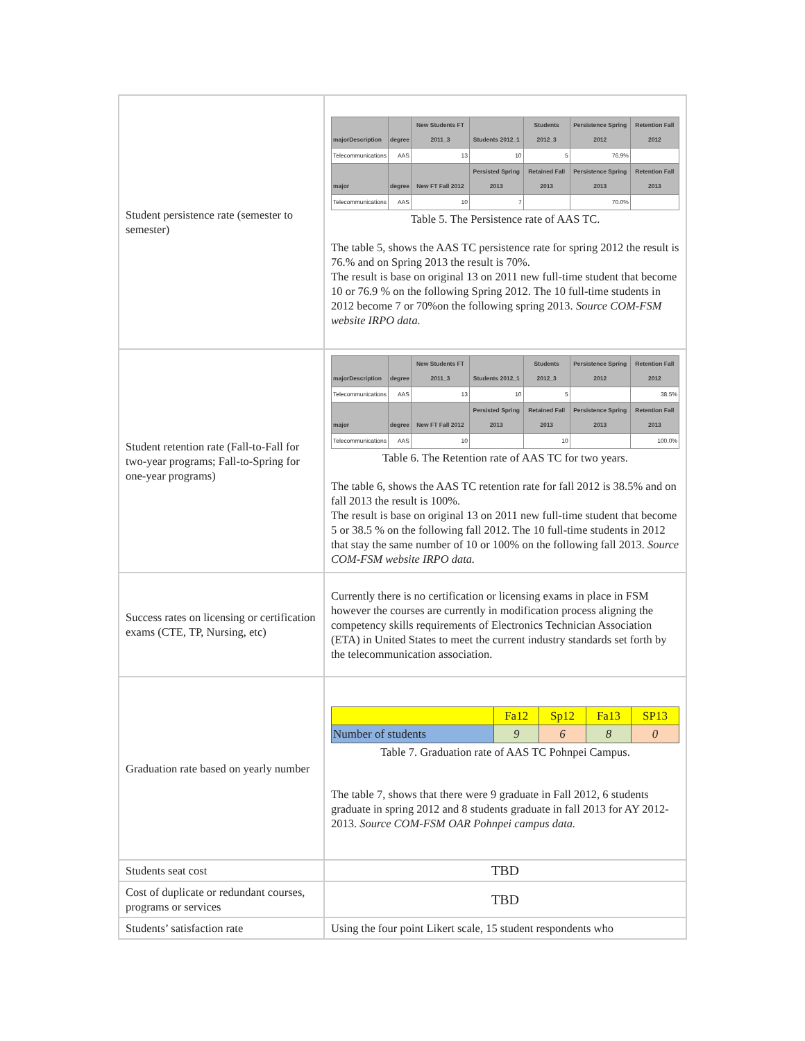| Student persistence rate (semester to semester) | / majorDescription / degree / New Students FT 2011_3 / Students 2012_1 / Students 2012_3 / Persistence Spring 2012 / Retention Fall 2012 / / --- / --- / --- / --- / --- / --- / --- / / Telecommunications / AAS / 13 / 10 / 5 / 76.9% / / / major / degree / New FT Fall 2012 / Persisted Spring 2013 / Retained Fall 2013 / Persistence Spring 2013 / Retention Fall 2013 / / Telecommunications / AAS / 10 / 7 / / 70.0% / / Table 5. The Persistence rate of AAS TC. The table 5, shows the AAS TC persistence rate for spring 2012 the result is 76.% and on Spring 2013 the result is 70%. The result is base on original 13 on 2011 new full-time student that become 10 or 76.9 % on the following Spring 2012. The 10 full-time students in 2012 become 7 or 70%on the following spring 2013. Source COM-FSM website IRPO data. |
| Student retention rate (Fall-to-Fall for two-year programs; Fall-to-Spring for one-year programs) | / majorDescription / degree / New Students FT 2011_3 / Students 2012_1 / Students 2012_3 / Persistence Spring 2012 / Retention Fall 2012 / / --- / --- / --- / --- / --- / --- / --- / / Telecommunications / AAS / 13 / 10 / 5 / / 38.5% / / major / degree / New FT Fall 2012 / Persisted Spring 2013 / Retained Fall 2013 / Persistence Spring 2013 / Retention Fall 2013 / / Telecommunications / AAS / 10 / / 10 / / 100.0% / Table 6. The Retention rate of AAS TC for two years. The table 6, shows the AAS TC retention rate for fall 2012 is 38.5% and on fall 2013 the result is 100%. The result is base on original 13 on 2011 new full-time student that become 5 or 38.5 % on the following fall 2012. The 10 full-time students in 2012 that stay the same number of 10 or 100% on the following fall 2013. Source COM-FSM website IRPO data. |
| Success rates on licensing or certification exams (CTE, TP, Nursing, etc) | Currently there is no certification or licensing exams in place in FSM however the courses are currently in modification process aligning the competency skills requirements of Electronics Technician Association (ETA) in United States to meet the current industry standards set forth by the telecommunication association. |
| Graduation rate based on yearly number | / / Fa12 / Sp12 / Fa13 / SP13 / / --- / --- / --- / --- / --- / / Number of students / 9 / 6 / 8 / 0 / Table 7. Graduation rate of AAS TC Pohnpei Campus. The table 7, shows that there were 9 graduate in Fall 2012, 6 students graduate in spring 2012 and 8 students graduate in fall 2013 for AY 2012-2013. Source COM-FSM OAR Pohnpei campus data. |
| Students seat cost | TBD |
| Cost of duplicate or redundant courses, programs or services | TBD |
| Students’ satisfaction rate | Using the four point Likert scale, 15 student respondents who |